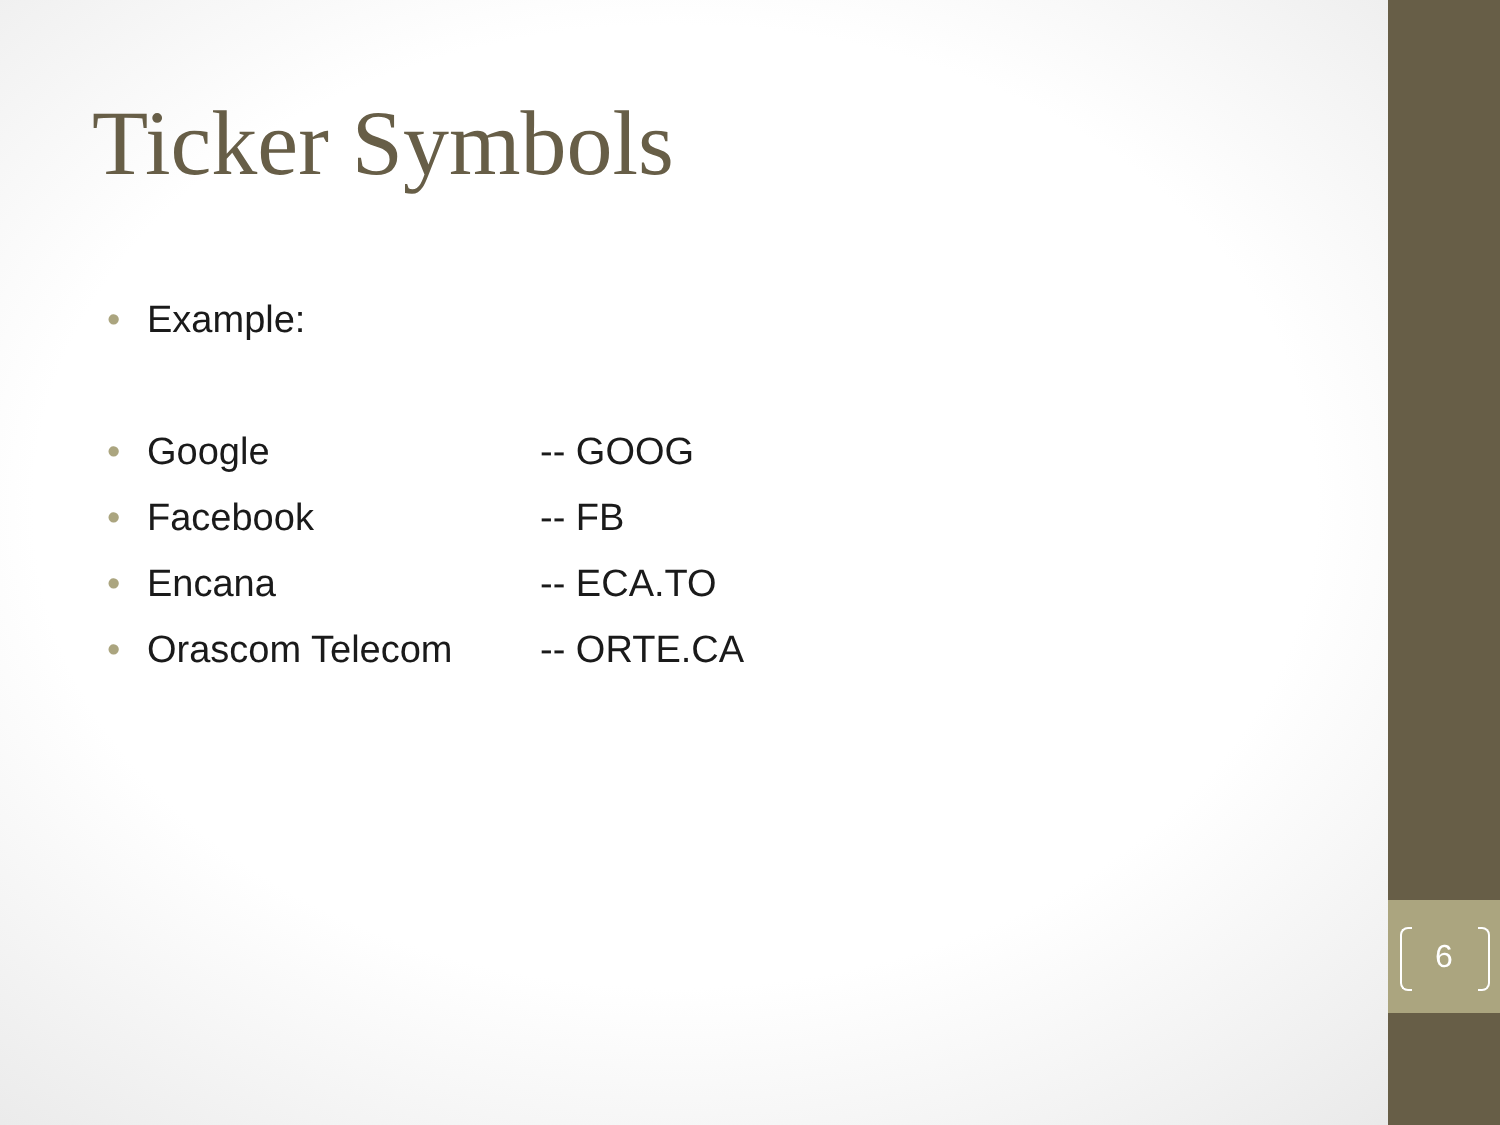6
Ticker Symbols
• Example:
• Google -- GOOG
• Facebook -- FB
• Encana -- ECA.TO
• Orascom Telecom -- ORTE.CA